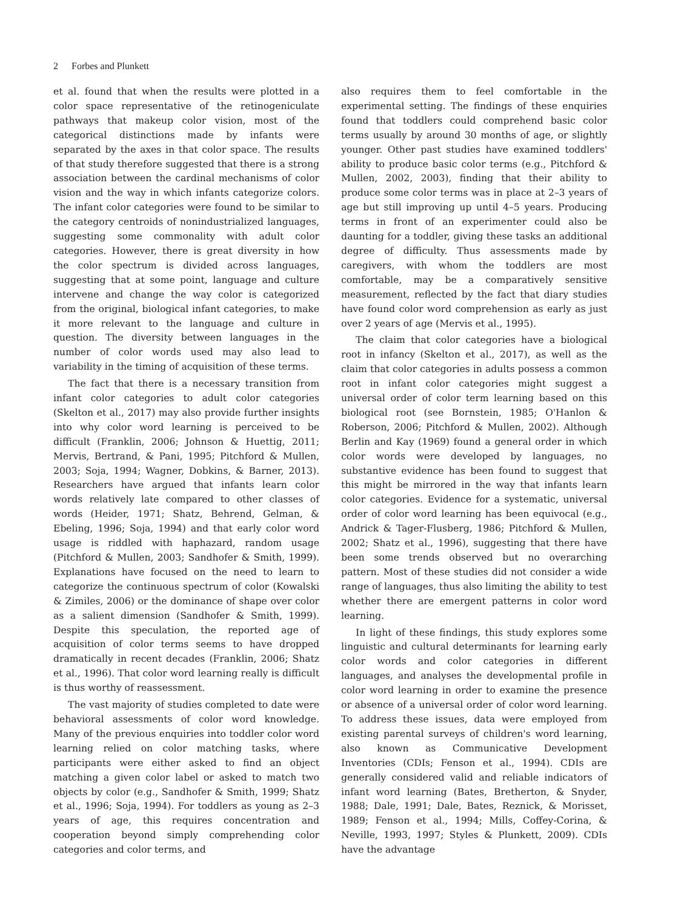2 Forbes and Plunkett
et al. found that when the results were plotted in a color space representative of the retinogeniculate pathways that makeup color vision, most of the categorical distinctions made by infants were separated by the axes in that color space. The results of that study therefore suggested that there is a strong association between the cardinal mechanisms of color vision and the way in which infants categorize colors. The infant color categories were found to be similar to the category centroids of nonindustrialized languages, suggesting some commonality with adult color categories. However, there is great diversity in how the color spectrum is divided across languages, suggesting that at some point, language and culture intervene and change the way color is categorized from the original, biological infant categories, to make it more relevant to the language and culture in question. The diversity between languages in the number of color words used may also lead to variability in the timing of acquisition of these terms.
The fact that there is a necessary transition from infant color categories to adult color categories (Skelton et al., 2017) may also provide further insights into why color word learning is perceived to be difficult (Franklin, 2006; Johnson & Huettig, 2011; Mervis, Bertrand, & Pani, 1995; Pitchford & Mullen, 2003; Soja, 1994; Wagner, Dobkins, & Barner, 2013). Researchers have argued that infants learn color words relatively late compared to other classes of words (Heider, 1971; Shatz, Behrend, Gelman, & Ebeling, 1996; Soja, 1994) and that early color word usage is riddled with haphazard, random usage (Pitchford & Mullen, 2003; Sandhofer & Smith, 1999). Explanations have focused on the need to learn to categorize the continuous spectrum of color (Kowalski & Zimiles, 2006) or the dominance of shape over color as a salient dimension (Sandhofer & Smith, 1999). Despite this speculation, the reported age of acquisition of color terms seems to have dropped dramatically in recent decades (Franklin, 2006; Shatz et al., 1996). That color word learning really is difficult is thus worthy of reassessment.
The vast majority of studies completed to date were behavioral assessments of color word knowledge. Many of the previous enquiries into toddler color word learning relied on color matching tasks, where participants were either asked to find an object matching a given color label or asked to match two objects by color (e.g., Sandhofer & Smith, 1999; Shatz et al., 1996; Soja, 1994). For toddlers as young as 2–3 years of age, this requires concentration and cooperation beyond simply comprehending color categories and color terms, and
also requires them to feel comfortable in the experimental setting. The findings of these enquiries found that toddlers could comprehend basic color terms usually by around 30 months of age, or slightly younger. Other past studies have examined toddlers' ability to produce basic color terms (e.g., Pitchford & Mullen, 2002, 2003), finding that their ability to produce some color terms was in place at 2–3 years of age but still improving up until 4–5 years. Producing terms in front of an experimenter could also be daunting for a toddler, giving these tasks an additional degree of difficulty. Thus assessments made by caregivers, with whom the toddlers are most comfortable, may be a comparatively sensitive measurement, reflected by the fact that diary studies have found color word comprehension as early as just over 2 years of age (Mervis et al., 1995).
The claim that color categories have a biological root in infancy (Skelton et al., 2017), as well as the claim that color categories in adults possess a common root in infant color categories might suggest a universal order of color term learning based on this biological root (see Bornstein, 1985; O'Hanlon & Roberson, 2006; Pitchford & Mullen, 2002). Although Berlin and Kay (1969) found a general order in which color words were developed by languages, no substantive evidence has been found to suggest that this might be mirrored in the way that infants learn color categories. Evidence for a systematic, universal order of color word learning has been equivocal (e.g., Andrick & Tager-Flusberg, 1986; Pitchford & Mullen, 2002; Shatz et al., 1996), suggesting that there have been some trends observed but no overarching pattern. Most of these studies did not consider a wide range of languages, thus also limiting the ability to test whether there are emergent patterns in color word learning.
In light of these findings, this study explores some linguistic and cultural determinants for learning early color words and color categories in different languages, and analyses the developmental profile in color word learning in order to examine the presence or absence of a universal order of color word learning. To address these issues, data were employed from existing parental surveys of children's word learning, also known as Communicative Development Inventories (CDIs; Fenson et al., 1994). CDIs are generally considered valid and reliable indicators of infant word learning (Bates, Bretherton, & Snyder, 1988; Dale, 1991; Dale, Bates, Reznick, & Morisset, 1989; Fenson et al., 1994; Mills, Coffey-Corina, & Neville, 1993, 1997; Styles & Plunkett, 2009). CDIs have the advantage